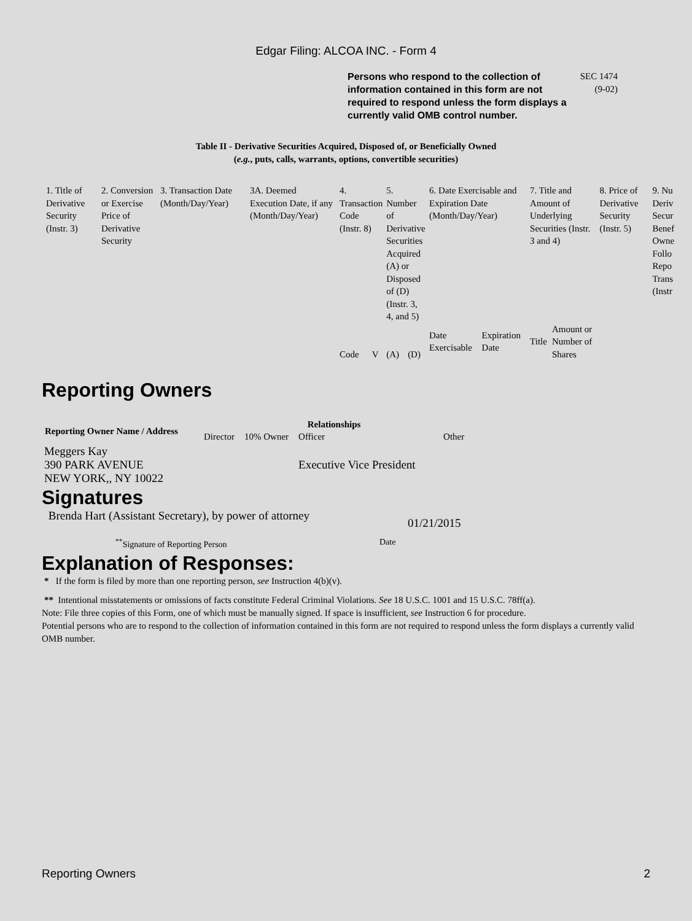Edgar Filing: ALCOA INC. - Form 4
Persons who respond to the collection of information contained in this form are not required to respond unless the form displays a currently valid OMB control number.
SEC 1474
(9-02)
Table II - Derivative Securities Acquired, Disposed of, or Beneficially Owned
(e.g., puts, calls, warrants, options, convertible securities)
| 1. Title of Derivative Security (Instr. 3) | 2. Conversion or Exercise Price of Derivative Security | 3. Transaction Date (Month/Day/Year) | 3A. Deemed Execution Date, if any (Month/Day/Year) | 4. Transaction Code (Instr. 8) | | 5. Number of Derivative Securities Acquired (A) or Disposed of (D) (Instr. 3, 4, and 5) | | 6. Date Exercisable and Expiration Date (Month/Day/Year) | | 7. Title and Amount of Underlying Securities (Instr. 3 and 4) | | 8. Price of Derivative Security (Instr. 5) | 9. Nu Deriv Secur Benef Owne Follo Repo Trans (Instr |
| | | | | Code | V | (A) | (D) | Date Exercisable | Expiration Date | Title | Amount or Number of Shares | | |
Reporting Owners
| Reporting Owner Name / Address | Relationships | | | |
| --- | --- | --- | --- | --- |
| | Director | 10% Owner | Officer | Other |
| Meggers Kay 390 PARK AVENUE NEW YORK,, NY 10022 | | | Executive Vice President | |
Signatures
Brenda Hart (Assistant Secretary), by power of attorney
01/21/2015
<sup>**</sup> Signature of Reporting Person Date
Explanation of Responses:
* If the form is filed by more than one reporting person, see Instruction 4(b)(v).
** Intentional misstatements or omissions of facts constitute Federal Criminal Violations. See 18 U.S.C. 1001 and 15 U.S.C. 78ff(a).
Note: File three copies of this Form, one of which must be manually signed. If space is insufficient, see Instruction 6 for procedure.
Potential persons who are to respond to the collection of information contained in this form are not required to respond unless the form displays a currently valid OMB number.
Reporting Owners 2